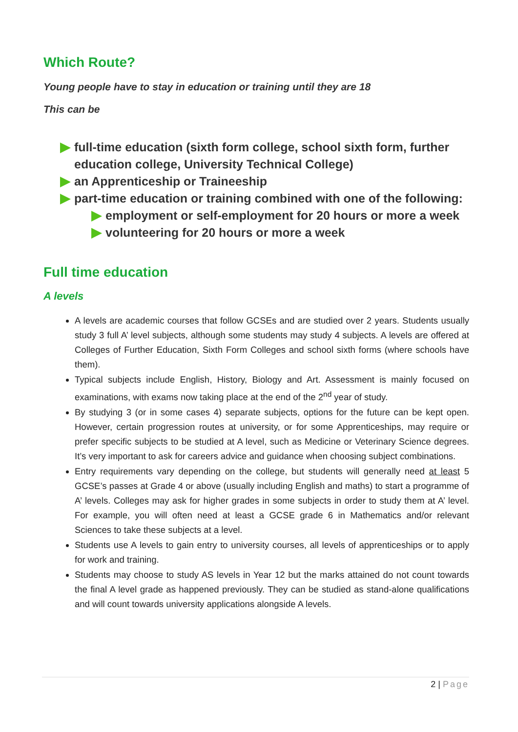Which Route?
Young people have to stay in education or training until they are 18
This can be
full-time education (sixth form college, school sixth form, further education college, University Technical College)
an Apprenticeship or Traineeship
part-time education or training combined with one of the following:
employment or self-employment for 20 hours or more a week
volunteering for 20 hours or more a week
Full time education
A levels
A levels are academic courses that follow GCSEs and are studied over 2 years. Students usually study 3 full A’ level subjects, although some students may study 4 subjects. A levels are offered at Colleges of Further Education, Sixth Form Colleges and school sixth forms (where schools have them).
Typical subjects include English, History, Biology and Art. Assessment is mainly focused on examinations, with exams now taking place at the end of the 2<sup>nd</sup> year of study.
By studying 3 (or in some cases 4) separate subjects, options for the future can be kept open. However, certain progression routes at university, or for some Apprenticeships, may require or prefer specific subjects to be studied at A level, such as Medicine or Veterinary Science degrees. It’s very important to ask for careers advice and guidance when choosing subject combinations.
Entry requirements vary depending on the college, but students will generally need at least 5 GCSE’s passes at Grade 4 or above (usually including English and maths) to start a programme of A’ levels. Colleges may ask for higher grades in some subjects in order to study them at A’ level. For example, you will often need at least a GCSE grade 6 in Mathematics and/or relevant Sciences to take these subjects at a level.
Students use A levels to gain entry to university courses, all levels of apprenticeships or to apply for work and training.
Students may choose to study AS levels in Year 12 but the marks attained do not count towards the final A level grade as happened previously. They can be studied as stand-alone qualifications and will count towards university applications alongside A levels.
2 | Page